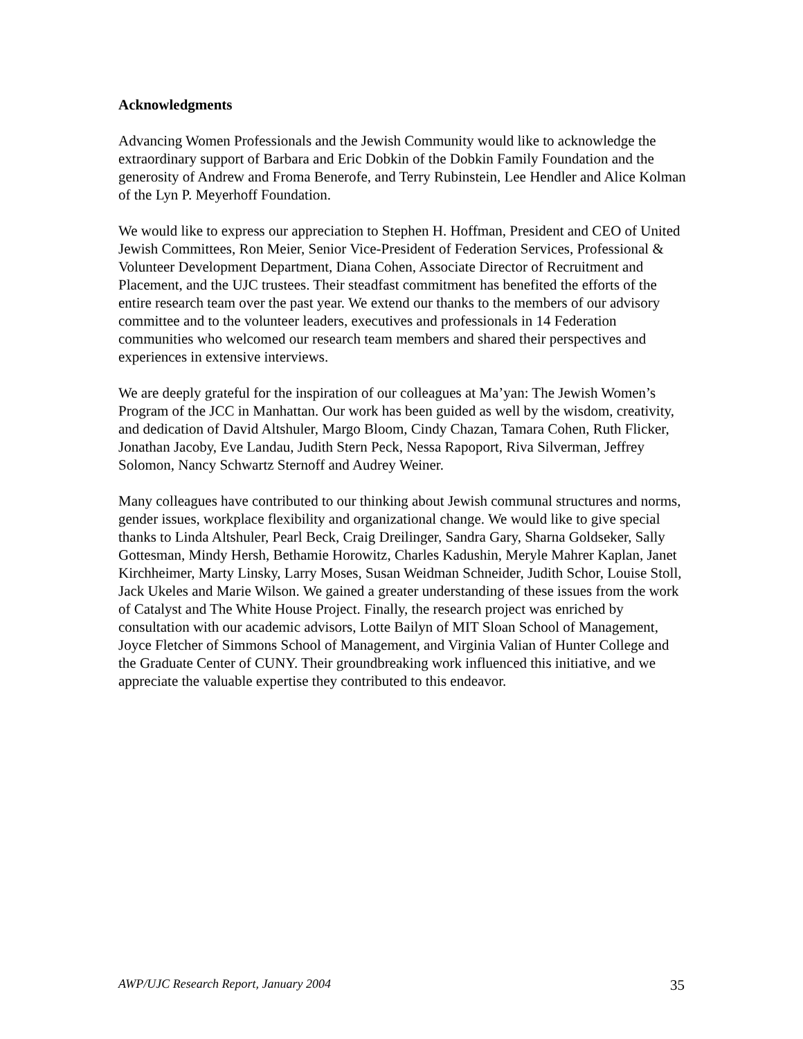Acknowledgments
Advancing Women Professionals and the Jewish Community would like to acknowledge the extraordinary support of Barbara and Eric Dobkin of the Dobkin Family Foundation and the generosity of Andrew and Froma Benerofe, and Terry Rubinstein, Lee Hendler and Alice Kolman of the Lyn P. Meyerhoff Foundation.
We would like to express our appreciation to Stephen H. Hoffman, President and CEO of United Jewish Committees, Ron Meier, Senior Vice-President of Federation Services, Professional & Volunteer Development Department, Diana Cohen, Associate Director of Recruitment and Placement, and the UJC trustees. Their steadfast commitment has benefited the efforts of the entire research team over the past year. We extend our thanks to the members of our advisory committee and to the volunteer leaders, executives and professionals in 14 Federation communities who welcomed our research team members and shared their perspectives and experiences in extensive interviews.
We are deeply grateful for the inspiration of our colleagues at Ma’yan: The Jewish Women’s Program of the JCC in Manhattan. Our work has been guided as well by the wisdom, creativity, and dedication of David Altshuler, Margo Bloom, Cindy Chazan, Tamara Cohen, Ruth Flicker, Jonathan Jacoby, Eve Landau, Judith Stern Peck, Nessa Rapoport, Riva Silverman, Jeffrey Solomon, Nancy Schwartz Sternoff and Audrey Weiner.
Many colleagues have contributed to our thinking about Jewish communal structures and norms, gender issues, workplace flexibility and organizational change. We would like to give special thanks to Linda Altshuler, Pearl Beck, Craig Dreilinger, Sandra Gary, Sharna Goldseker, Sally Gottesman, Mindy Hersh, Bethamie Horowitz, Charles Kadushin, Meryle Mahrer Kaplan, Janet Kirchheimer, Marty Linsky, Larry Moses, Susan Weidman Schneider, Judith Schor, Louise Stoll, Jack Ukeles and Marie Wilson. We gained a greater understanding of these issues from the work of Catalyst and The White House Project. Finally, the research project was enriched by consultation with our academic advisors, Lotte Bailyn of MIT Sloan School of Management, Joyce Fletcher of Simmons School of Management, and Virginia Valian of Hunter College and the Graduate Center of CUNY. Their groundbreaking work influenced this initiative, and we appreciate the valuable expertise they contributed to this endeavor.
AWP/UJC Research Report, January 2004 35